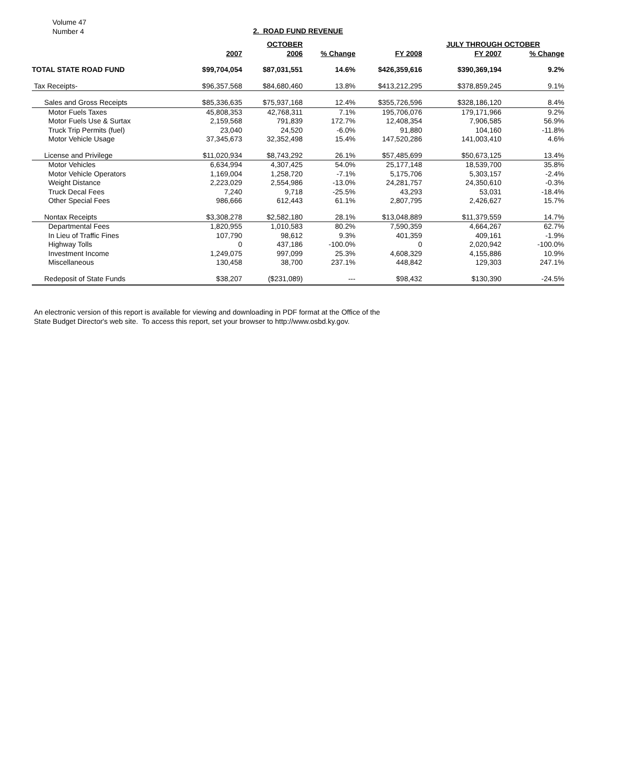Volume 47
Number 4
2. ROAD FUND REVENUE
| | | OCTOBER | | | JULY THROUGH OCTOBER | | |
| --- | --- | --- | --- | --- | --- | --- | --- |
| | 2007 | 2006 | % Change | FY 2008 | FY 2007 | % Change | |
| TOTAL STATE ROAD FUND | $99,704,054 | $87,031,551 | 14.6% | $426,359,616 | $390,369,194 | 9.2% | |
| Tax Receipts- | $96,357,568 | $84,680,460 | 13.8% | $413,212,295 | $378,859,245 | 9.1% | |
| Sales and Gross Receipts | $85,336,635 | $75,937,168 | 12.4% | $355,726,596 | $328,186,120 | 8.4% | |
| Motor Fuels Taxes | 45,808,353 | 42,768,311 | 7.1% | 195,706,076 | 179,171,966 | 9.2% | |
| Motor Fuels Use & Surtax | 2,159,568 | 791,839 | 172.7% | 12,408,354 | 7,906,585 | 56.9% | |
| Truck Trip Permits (fuel) | 23,040 | 24,520 | -6.0% | 91,880 | 104,160 | -11.8% | |
| Motor Vehicle Usage | 37,345,673 | 32,352,498 | 15.4% | 147,520,286 | 141,003,410 | 4.6% | |
| License and Privilege | $11,020,934 | $8,743,292 | 26.1% | $57,485,699 | $50,673,125 | 13.4% | |
| Motor Vehicles | 6,634,994 | 4,307,425 | 54.0% | 25,177,148 | 18,539,700 | 35.8% | |
| Motor Vehicle Operators | 1,169,004 | 1,258,720 | -7.1% | 5,175,706 | 5,303,157 | -2.4% | |
| Weight Distance | 2,223,029 | 2,554,986 | -13.0% | 24,281,757 | 24,350,610 | -0.3% | |
| Truck Decal Fees | 7,240 | 9,718 | -25.5% | 43,293 | 53,031 | -18.4% | |
| Other Special Fees | 986,666 | 612,443 | 61.1% | 2,807,795 | 2,426,627 | 15.7% | |
| Nontax Receipts | $3,308,278 | $2,582,180 | 28.1% | $13,048,889 | $11,379,559 | 14.7% | |
| Departmental Fees | 1,820,955 | 1,010,583 | 80.2% | 7,590,359 | 4,664,267 | 62.7% | |
| In Lieu of Traffic Fines | 107,790 | 98,612 | 9.3% | 401,359 | 409,161 | -1.9% | |
| Highway Tolls | 0 | 437,186 | -100.0% | 0 | 2,020,942 | -100.0% | |
| Investment Income | 1,249,075 | 997,099 | 25.3% | 4,608,329 | 4,155,886 | 10.9% | |
| Miscellaneous | 130,458 | 38,700 | 237.1% | 448,842 | 129,303 | 247.1% | |
| Redeposit of State Funds | $38,207 | ($231,089) | --- | $98,432 | $130,390 | -24.5% | |
An electronic version of this report is available for viewing and downloading in PDF format at the Office of the
State Budget Director's web site. To access this report, set your browser to http://www.osbd.ky.gov.